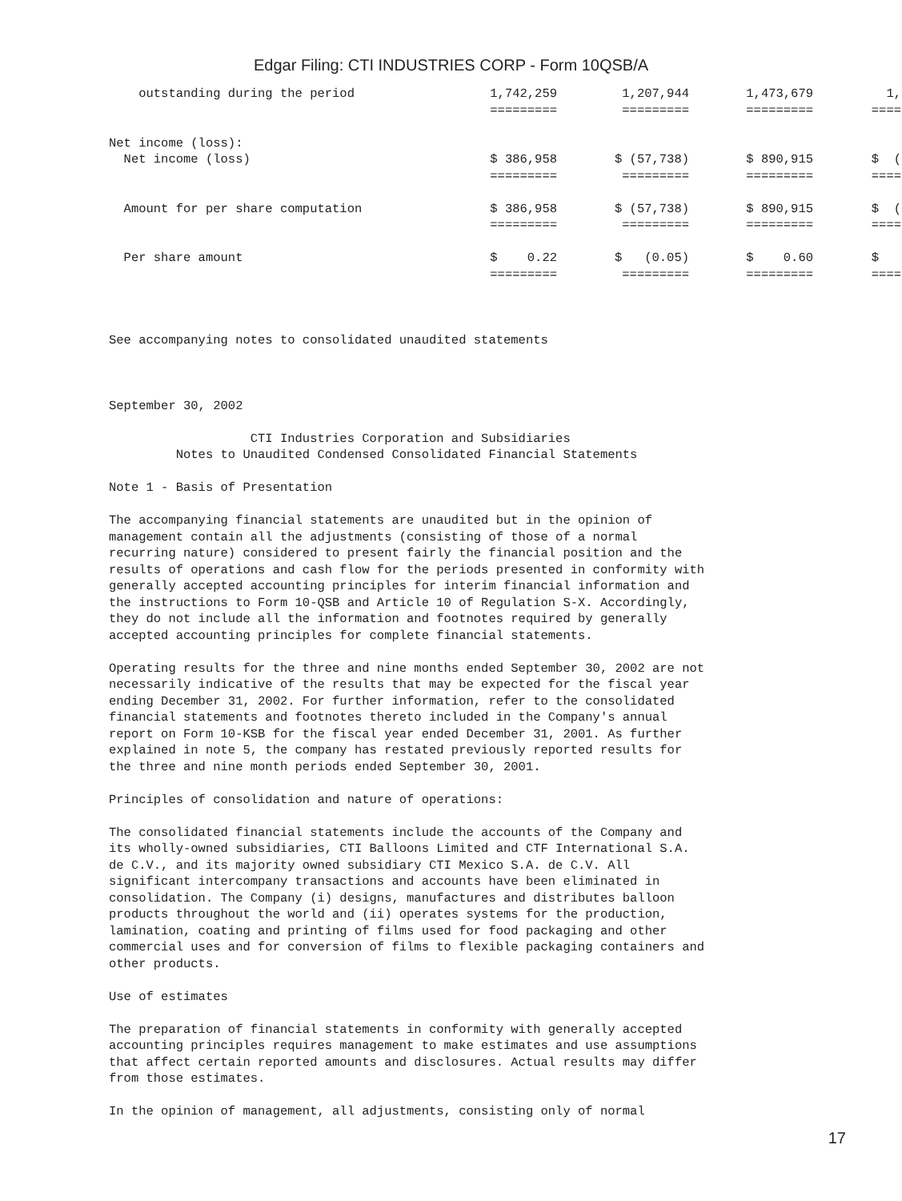Edgar Filing: CTI INDUSTRIES CORP - Form 10QSB/A
| outstanding during the period | 1,742,259 | 1,207,944 | 1,473,679 | 1, |
| | ========= | ========= | ========= | ==== |
| Net income (loss): | | | | |
| Net income (loss) | $ 386,958 | $ (57,738) | $ 890,915 | $ ( |
| | ========= | ========= | ========= | ==== |
| Amount for per share computation | $ 386,958 | $ (57,738) | $ 890,915 | $ ( |
| | ========= | ========= | ========= | ==== |
| Per share amount | $ 0.22 | $ (0.05) | $ 0.60 | $ |
| | ========= | ========= | ========= | ==== |
See accompanying notes to consolidated unaudited statements September 30, 2002 CTI Industries Corporation and Subsidiaries Notes to Unaudited Condensed Consolidated Financial Statements Note 1 - Basis of Presentation The accompanying financial statements are unaudited but in the opinion of management contain all the adjustments (consisting of those of a normal recurring nature) considered to present fairly the financial position and the results of operations and cash flow for the periods presented in conformity with generally accepted accounting principles for interim financial information and the instructions to Form 10-QSB and Article 10 of Regulation S-X. Accordingly, they do not include all the information and footnotes required by generally accepted accounting principles for complete financial statements. Operating results for the three and nine months ended September 30, 2002 are not necessarily indicative of the results that may be expected for the fiscal year ending December 31, 2002. For further information, refer to the consolidated financial statements and footnotes thereto included in the Company's annual report on Form 10-KSB for the fiscal year ended December 31, 2001. As further explained in note 5, the company has restated previously reported results for the three and nine month periods ended September 30, 2001. Principles of consolidation and nature of operations: The consolidated financial statements include the accounts of the Company and its wholly-owned subsidiaries, CTI Balloons Limited and CTF International S.A. de C.V., and its majority owned subsidiary CTI Mexico S.A. de C.V. All significant intercompany transactions and accounts have been eliminated in consolidation. The Company (i) designs, manufactures and distributes balloon products throughout the world and (ii) operates systems for the production, lamination, coating and printing of films used for food packaging and other commercial uses and for conversion of films to flexible packaging containers and other products. Use of estimates The preparation of financial statements in conformity with generally accepted accounting principles requires management to make estimates and use assumptions that affect certain reported amounts and disclosures. Actual results may differ from those estimates. In the opinion of management, all adjustments, consisting only of normal
17